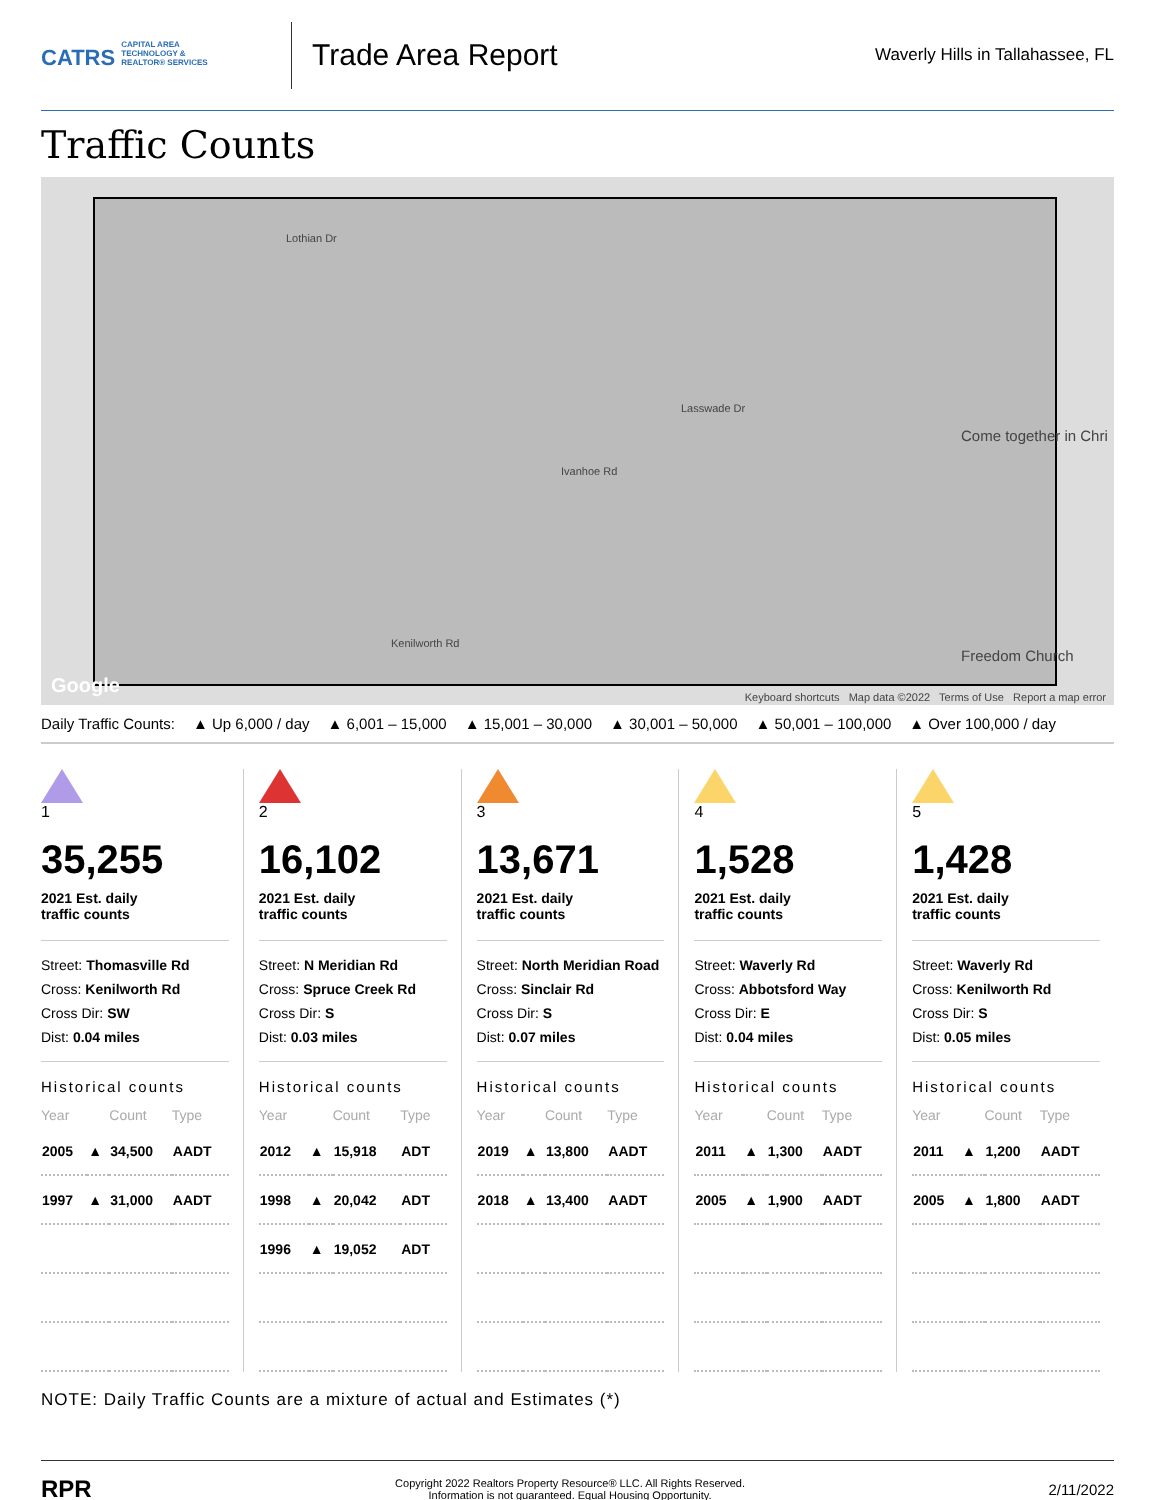CATRS CAPITAL AREA TECHNOLOGY & REALTOR® SERVICES
Trade Area Report
Waverly Hills in Tallahassee, FL
Traffic Counts
Lothian Dr
Ivanhoe Rd
Lasswade Dr
Kenilworth Rd
Come together in Chri
Freedom Church
Google Keyboard shortcuts Map data ©2022 Terms of Use Report a map error
Daily Traffic Counts: ▲ Up 6,000 / day ▲ 6,001 – 15,000 ▲ 15,001 – 30,000 ▲ 30,001 – 50,000 ▲ 50,001 – 100,000 ▲ Over 100,000 / day
1
35,255
2021 Est. daily
traffic counts
Street: Thomasville Rd
Cross: Kenilworth Rd
Cross Dir: SW
Dist: 0.04 miles
Historical counts
| Year | | Count | Type |
| --- | --- | --- | --- |
| 2005 | ▲ | 34,500 | AADT |
| 1997 | ▲ | 31,000 | AADT |
2
16,102
2021 Est. daily
traffic counts
Street: N Meridian Rd
Cross: Spruce Creek Rd
Cross Dir: S
Dist: 0.03 miles
Historical counts
| Year | | Count | Type |
| --- | --- | --- | --- |
| 2012 | ▲ | 15,918 | ADT |
| 1998 | ▲ | 20,042 | ADT |
| 1996 | ▲ | 19,052 | ADT |
3
13,671
2021 Est. daily
traffic counts
Street: North Meridian Road
Cross: Sinclair Rd
Cross Dir: S
Dist: 0.07 miles
Historical counts
| Year | | Count | Type |
| --- | --- | --- | --- |
| 2019 | ▲ | 13,800 | AADT |
| 2018 | ▲ | 13,400 | AADT |
4
1,528
2021 Est. daily
traffic counts
Street: Waverly Rd
Cross: Abbotsford Way
Cross Dir: E
Dist: 0.04 miles
Historical counts
| Year | | Count | Type |
| --- | --- | --- | --- |
| 2011 | ▲ | 1,300 | AADT |
| 2005 | ▲ | 1,900 | AADT |
5
1,428
2021 Est. daily
traffic counts
Street: Waverly Rd
Cross: Kenilworth Rd
Cross Dir: S
Dist: 0.05 miles
Historical counts
| Year | | Count | Type |
| --- | --- | --- | --- |
| 2011 | ▲ | 1,200 | AADT |
| 2005 | ▲ | 1,800 | AADT |
NOTE: Daily Traffic Counts are a mixture of actual and Estimates (*)
RPR
Copyright 2022 Realtors Property Resource® LLC. All Rights Reserved.
Information is not guaranteed. Equal Housing Opportunity.
2/11/2022